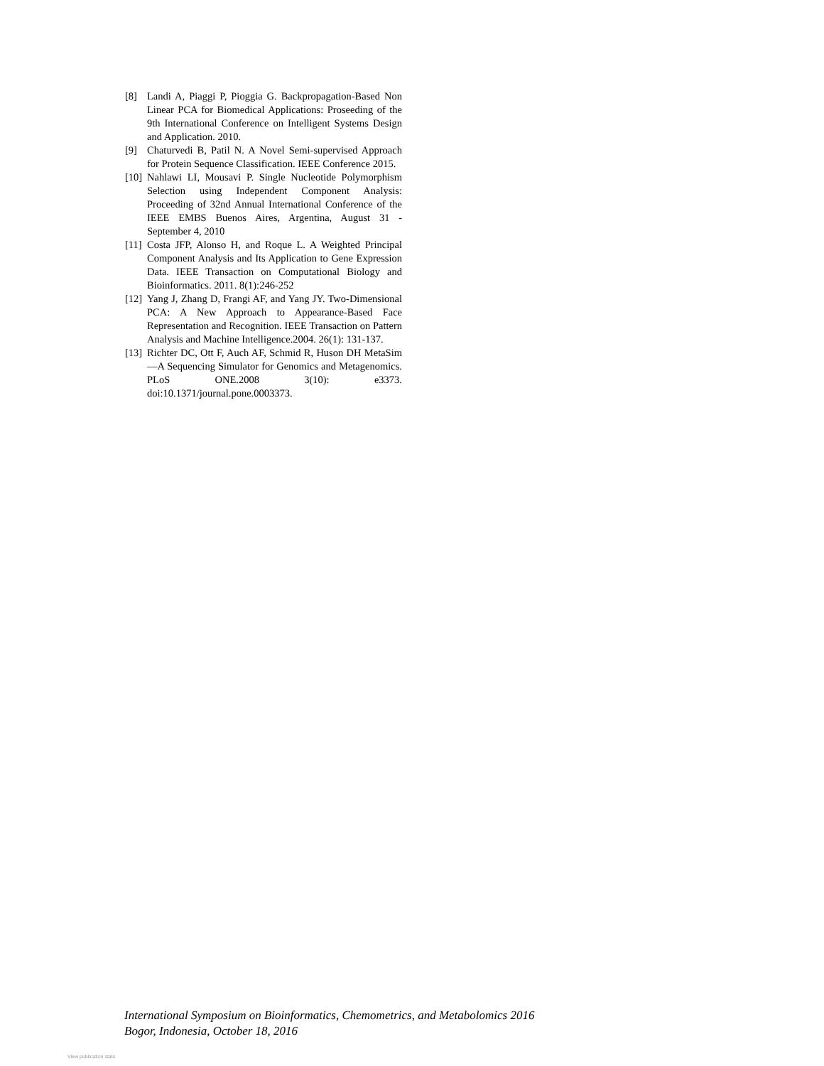[8] Landi A, Piaggi P, Pioggia G. Backpropagation-Based Non Linear PCA for Biomedical Applications: Proseeding of the 9th International Conference on Intelligent Systems Design and Application. 2010.
[9] Chaturvedi B, Patil N. A Novel Semi-supervised Approach for Protein Sequence Classification. IEEE Conference 2015.
[10] Nahlawi LI, Mousavi P. Single Nucleotide Polymorphism Selection using Independent Component Analysis: Proceeding of 32nd Annual International Conference of the IEEE EMBS Buenos Aires, Argentina, August 31 - September 4, 2010
[11] Costa JFP, Alonso H, and Roque L. A Weighted Principal Component Analysis and Its Application to Gene Expression Data. IEEE Transaction on Computational Biology and Bioinformatics. 2011. 8(1):246-252
[12] Yang J, Zhang D, Frangi AF, and Yang JY. Two-Dimensional PCA: A New Approach to Appearance-Based Face Representation and Recognition. IEEE Transaction on Pattern Analysis and Machine Intelligence.2004. 26(1): 131-137.
[13] Richter DC, Ott F, Auch AF, Schmid R, Huson DH MetaSim—A Sequencing Simulator for Genomics and Metagenomics. PLoS ONE.2008 3(10): e3373. doi:10.1371/journal.pone.0003373.
International Symposium on Bioinformatics, Chemometrics, and Metabolomics 2016
Bogor, Indonesia, October 18, 2016
View publication stats